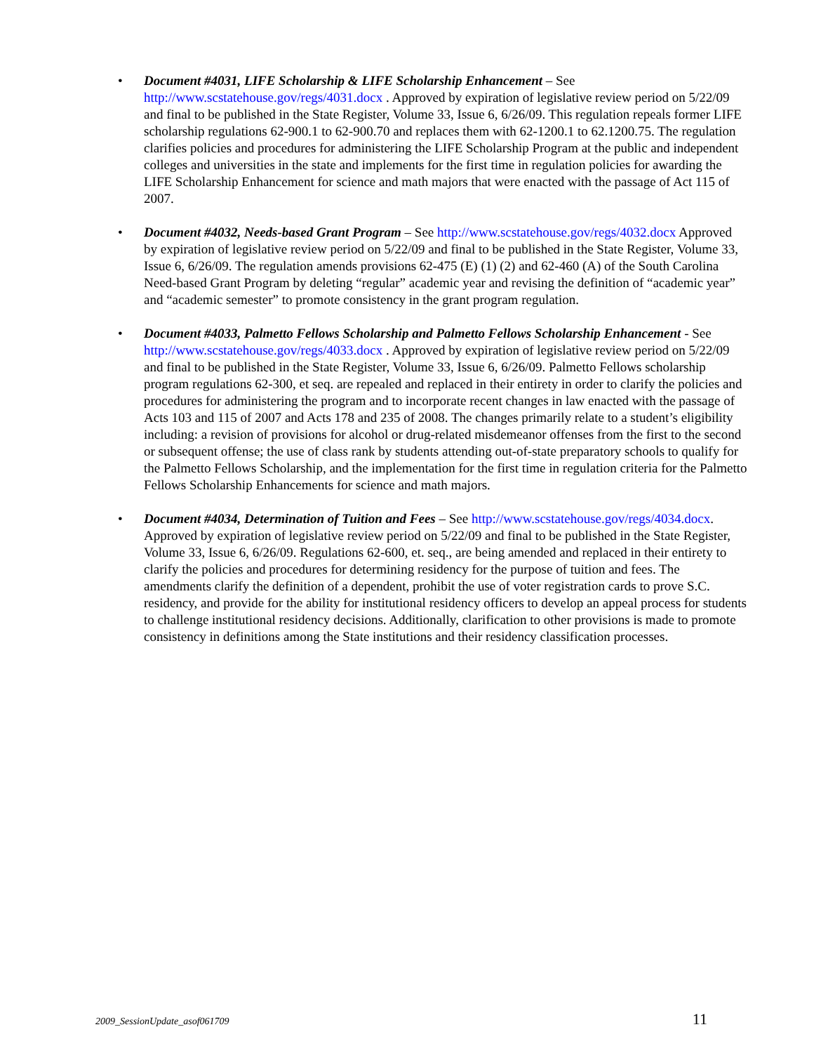• Document #4031, LIFE Scholarship & LIFE Scholarship Enhancement – See http://www.scstatehouse.gov/regs/4031.docx . Approved by expiration of legislative review period on 5/22/09 and final to be published in the State Register, Volume 33, Issue 6, 6/26/09. This regulation repeals former LIFE scholarship regulations 62-900.1 to 62-900.70 and replaces them with 62-1200.1 to 62.1200.75. The regulation clarifies policies and procedures for administering the LIFE Scholarship Program at the public and independent colleges and universities in the state and implements for the first time in regulation policies for awarding the LIFE Scholarship Enhancement for science and math majors that were enacted with the passage of Act 115 of 2007.
• Document #4032, Needs-based Grant Program – See http://www.scstatehouse.gov/regs/4032.docx Approved by expiration of legislative review period on 5/22/09 and final to be published in the State Register, Volume 33, Issue 6, 6/26/09. The regulation amends provisions 62-475 (E) (1) (2) and 62-460 (A) of the South Carolina Need-based Grant Program by deleting “regular” academic year and revising the definition of “academic year” and “academic semester” to promote consistency in the grant program regulation.
• Document #4033, Palmetto Fellows Scholarship and Palmetto Fellows Scholarship Enhancement - See http://www.scstatehouse.gov/regs/4033.docx . Approved by expiration of legislative review period on 5/22/09 and final to be published in the State Register, Volume 33, Issue 6, 6/26/09. Palmetto Fellows scholarship program regulations 62-300, et seq. are repealed and replaced in their entirety in order to clarify the policies and procedures for administering the program and to incorporate recent changes in law enacted with the passage of Acts 103 and 115 of 2007 and Acts 178 and 235 of 2008. The changes primarily relate to a student’s eligibility including: a revision of provisions for alcohol or drug-related misdemeanor offenses from the first to the second or subsequent offense; the use of class rank by students attending out-of-state preparatory schools to qualify for the Palmetto Fellows Scholarship, and the implementation for the first time in regulation criteria for the Palmetto Fellows Scholarship Enhancements for science and math majors.
• Document #4034, Determination of Tuition and Fees – See http://www.scstatehouse.gov/regs/4034.docx. Approved by expiration of legislative review period on 5/22/09 and final to be published in the State Register, Volume 33, Issue 6, 6/26/09. Regulations 62-600, et. seq., are being amended and replaced in their entirety to clarify the policies and procedures for determining residency for the purpose of tuition and fees. The amendments clarify the definition of a dependent, prohibit the use of voter registration cards to prove S.C. residency, and provide for the ability for institutional residency officers to develop an appeal process for students to challenge institutional residency decisions. Additionally, clarification to other provisions is made to promote consistency in definitions among the State institutions and their residency classification processes.
2009_SessionUpdate_asof061709 11